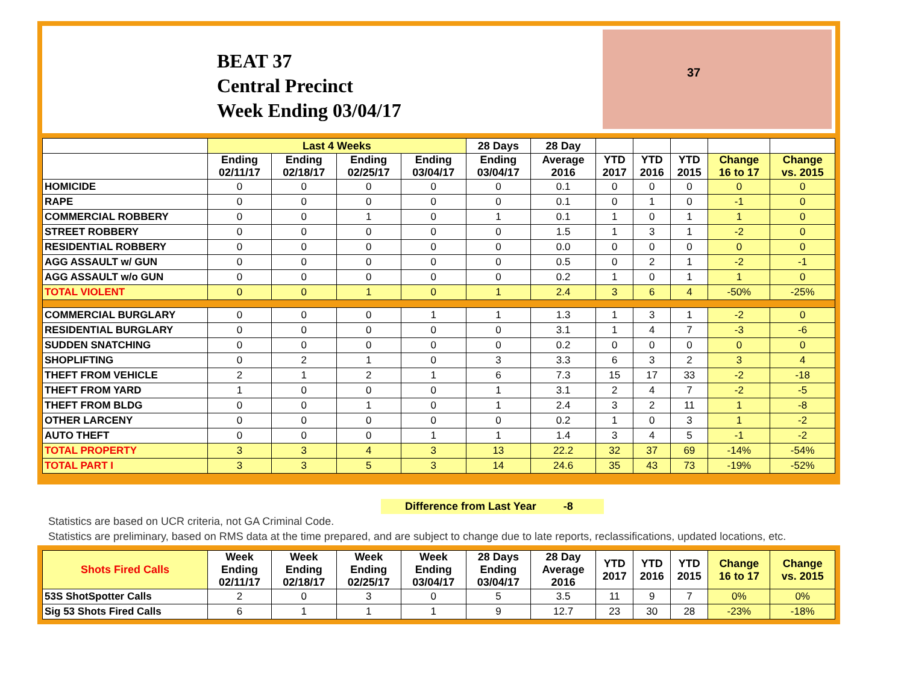BEAT 37
Central Precinct
Week Ending 03/04/17
37
| | Last 4 Weeks | | | | 28 Days | 28 Day | | | | | |
| --- | --- | --- | --- | --- | --- | --- | --- | --- | --- | --- | --- |
| | Ending 02/11/17 | Ending 02/18/17 | Ending 02/25/17 | Ending 03/04/17 | Ending 03/04/17 | Average 2016 | YTD 2017 | YTD 2016 | YTD 2015 | Change 16 to 17 | Change vs. 2015 |
| HOMICIDE | 0 | 0 | 0 | 0 | 0 | 0.1 | 0 | 0 | 0 | 0 | 0 |
| RAPE | 0 | 0 | 0 | 0 | 0 | 0.1 | 0 | 1 | 0 | -1 | 0 |
| COMMERCIAL ROBBERY | 0 | 0 | 1 | 0 | 1 | 0.1 | 1 | 0 | 1 | 1 | 0 |
| STREET ROBBERY | 0 | 0 | 0 | 0 | 0 | 1.5 | 1 | 3 | 1 | -2 | 0 |
| RESIDENTIAL ROBBERY | 0 | 0 | 0 | 0 | 0 | 0.0 | 0 | 0 | 0 | 0 | 0 |
| AGG ASSAULT w/ GUN | 0 | 0 | 0 | 0 | 0 | 0.5 | 0 | 2 | 1 | -2 | -1 |
| AGG ASSAULT w/o GUN | 0 | 0 | 0 | 0 | 0 | 0.2 | 1 | 0 | 1 | 1 | 0 |
| TOTAL VIOLENT | 0 | 0 | 1 | 0 | 1 | 2.4 | 3 | 6 | 4 | -50% | -25% |
| COMMERCIAL BURGLARY | 0 | 0 | 0 | 1 | 1 | 1.3 | 1 | 3 | 1 | -2 | 0 |
| RESIDENTIAL BURGLARY | 0 | 0 | 0 | 0 | 0 | 3.1 | 1 | 4 | 7 | -3 | -6 |
| SUDDEN SNATCHING | 0 | 0 | 0 | 0 | 0 | 0.2 | 0 | 0 | 0 | 0 | 0 |
| SHOPLIFTING | 0 | 2 | 1 | 0 | 3 | 3.3 | 6 | 3 | 2 | 3 | 4 |
| THEFT FROM VEHICLE | 2 | 1 | 2 | 1 | 6 | 7.3 | 15 | 17 | 33 | -2 | -18 |
| THEFT FROM YARD | 1 | 0 | 0 | 0 | 1 | 3.1 | 2 | 4 | 7 | -2 | -5 |
| THEFT FROM BLDG | 0 | 0 | 1 | 0 | 1 | 2.4 | 3 | 2 | 11 | 1 | -8 |
| OTHER LARCENY | 0 | 0 | 0 | 0 | 0 | 0.2 | 1 | 0 | 3 | 1 | -2 |
| AUTO THEFT | 0 | 0 | 0 | 1 | 1 | 1.4 | 3 | 4 | 5 | -1 | -2 |
| TOTAL PROPERTY | 3 | 3 | 4 | 3 | 13 | 22.2 | 32 | 37 | 69 | -14% | -54% |
| TOTAL PART I | 3 | 3 | 5 | 3 | 14 | 24.6 | 35 | 43 | 73 | -19% | -52% |
Difference from Last Year -8
Statistics are based on UCR criteria, not GA Criminal Code.
Statistics are preliminary, based on RMS data at the time prepared, and are subject to change due to late reports, reclassifications, updated locations, etc.
| Shots Fired Calls | Week Ending 02/11/17 | Week Ending 02/18/17 | Week Ending 02/25/17 | Week Ending 03/04/17 | 28 Days Ending 03/04/17 | 28 Day Average 2016 | YTD 2017 | YTD 2016 | YTD 2015 | Change 16 to 17 | Change vs. 2015 |
| --- | --- | --- | --- | --- | --- | --- | --- | --- | --- | --- | --- |
| 53S ShotSpotter Calls | 2 | 0 | 3 | 0 | 5 | 3.5 | 11 | 9 | 7 | 0% | 0% |
| Sig 53 Shots Fired Calls | 6 | 1 | 1 | 1 | 9 | 12.7 | 23 | 30 | 28 | -23% | -18% |